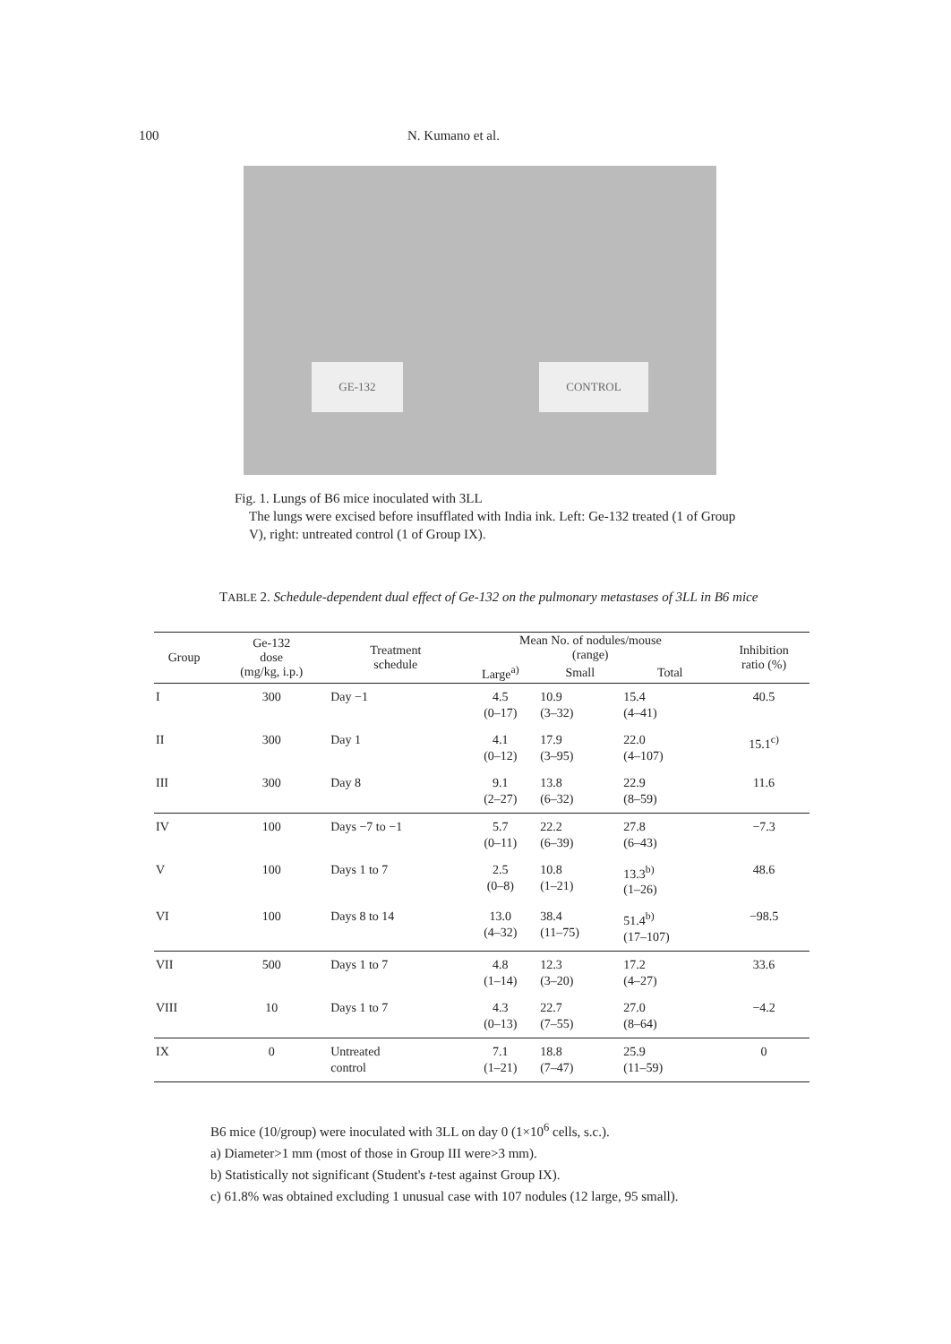100 N. Kumano et al.
GE-132 CONTROL
Fig. 1. Lungs of B6 mice inoculated with 3LL
The lungs were excised before insufflated with India ink. Left: Ge-132 treated (1 of Group V), right: untreated control (1 of Group IX).
TABLE 2. Schedule-dependent dual effect of Ge-132 on the pulmonary metastases of 3LL in B6 mice
| Group | Ge-132 dose (mg/kg, i.p.) | Treatment schedule | Mean No. of nodules/mouse (range) | | | Inhibition ratio (%) |
| --- | --- | --- | --- | --- | --- | --- |
| | | | Large<sup>a)</sup> | Small | Total | |
| I | 300 | Day −1 | 4.5 (0–17) | 10.9 (3–32) | 15.4 (4–41) | 40.5 |
| II | 300 | Day 1 | 4.1 (0–12) | 17.9 (3–95) | 22.0 (4–107) | 15.1<sup>c)</sup> |
| III | 300 | Day 8 | 9.1 (2–27) | 13.8 (6–32) | 22.9 (8–59) | 11.6 |
| IV | 100 | Days −7 to −1 | 5.7 (0–11) | 22.2 (6–39) | 27.8 (6–43) | −7.3 |
| V | 100 | Days 1 to 7 | 2.5 (0–8) | 10.8 (1–21) | 13.3<sup>b)</sup> (1–26) | 48.6 |
| VI | 100 | Days 8 to 14 | 13.0 (4–32) | 38.4 (11–75) | 51.4<sup>b)</sup> (17–107) | −98.5 |
| VII | 500 | Days 1 to 7 | 4.8 (1–14) | 12.3 (3–20) | 17.2 (4–27) | 33.6 |
| VIII | 10 | Days 1 to 7 | 4.3 (0–13) | 22.7 (7–55) | 27.0 (8–64) | −4.2 |
| IX | 0 | Untreated control | 7.1 (1–21) | 18.8 (7–47) | 25.9 (11–59) | 0 |
B6 mice (10/group) were inoculated with 3LL on day 0 (1×10<sup>6</sup> cells, s.c.).
a) Diameter>1 mm (most of those in Group III were>3 mm).
b) Statistically not significant (Student's t-test against Group IX).
c) 61.8% was obtained excluding 1 unusual case with 107 nodules (12 large, 95 small).